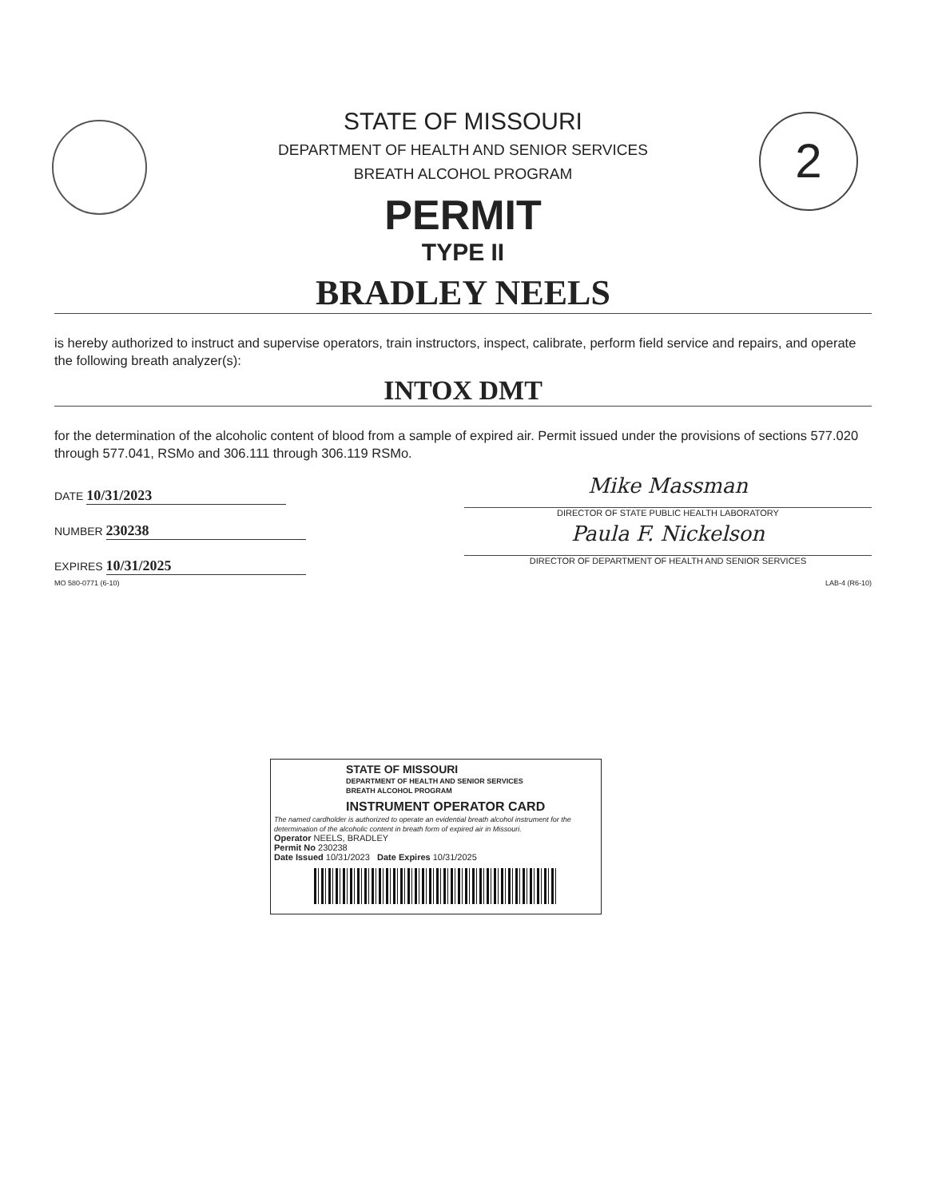2
STATE OF MISSOURI
DEPARTMENT OF HEALTH AND SENIOR SERVICES
BREATH ALCOHOL PROGRAM
PERMIT
TYPE II
BRADLEY NEELS
is hereby authorized to instruct and supervise operators, train instructors, inspect, calibrate, perform field service and repairs, and operate the following breath analyzer(s):
INTOX DMT
for the determination of the alcoholic content of blood from a sample of expired air. Permit issued under the provisions of sections 577.020 through 577.041, RSMo and 306.111 through 306.119 RSMo.
DATE 10/31/2023
NUMBER 230238
EXPIRES 10/31/2025
Mike Massman
DIRECTOR OF STATE PUBLIC HEALTH LABORATORY
Paula F. Nickelson
DIRECTOR OF DEPARTMENT OF HEALTH AND SENIOR SERVICES
MO 580-0771 (6-10) LAB-4 (R6-10)
STATE OF MISSOURI
DEPARTMENT OF HEALTH AND SENIOR SERVICES
BREATH ALCOHOL PROGRAM
INSTRUMENT OPERATOR CARD
The named cardholder is authorized to operate an evidential breath alcohol instrument for the determination of the alcoholic content in breath form of expired air in Missouri.
Operator NEELS, BRADLEY
Permit No 230238
Date Issued 10/31/2023 Date Expires 10/31/2025